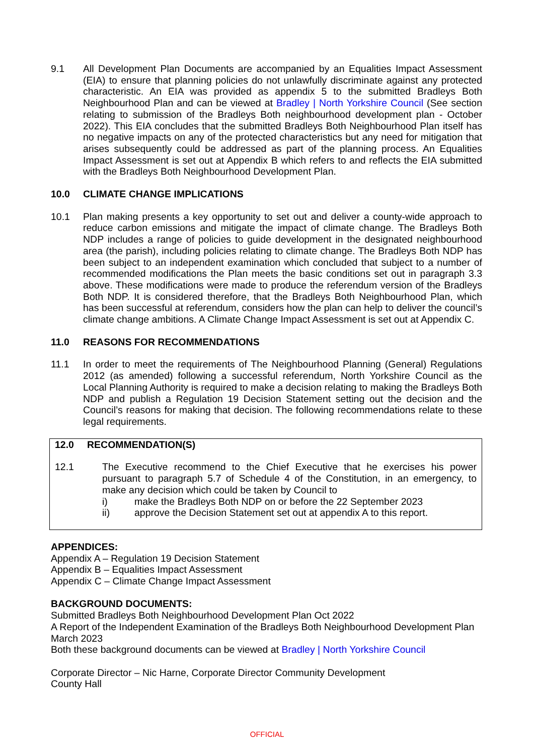9.1 All Development Plan Documents are accompanied by an Equalities Impact Assessment (EIA) to ensure that planning policies do not unlawfully discriminate against any protected characteristic. An EIA was provided as appendix 5 to the submitted Bradleys Both Neighbourhood Plan and can be viewed at Bradley | North Yorkshire Council (See section relating to submission of the Bradleys Both neighbourhood development plan - October 2022). This EIA concludes that the submitted Bradleys Both Neighbourhood Plan itself has no negative impacts on any of the protected characteristics but any need for mitigation that arises subsequently could be addressed as part of the planning process. An Equalities Impact Assessment is set out at Appendix B which refers to and reflects the EIA submitted with the Bradleys Both Neighbourhood Development Plan.
10.0 CLIMATE CHANGE IMPLICATIONS
10.1 Plan making presents a key opportunity to set out and deliver a county-wide approach to reduce carbon emissions and mitigate the impact of climate change. The Bradleys Both NDP includes a range of policies to guide development in the designated neighbourhood area (the parish), including policies relating to climate change. The Bradleys Both NDP has been subject to an independent examination which concluded that subject to a number of recommended modifications the Plan meets the basic conditions set out in paragraph 3.3 above. These modifications were made to produce the referendum version of the Bradleys Both NDP. It is considered therefore, that the Bradleys Both Neighbourhood Plan, which has been successful at referendum, considers how the plan can help to deliver the council’s climate change ambitions. A Climate Change Impact Assessment is set out at Appendix C.
11.0 REASONS FOR RECOMMENDATIONS
11.1 In order to meet the requirements of The Neighbourhood Planning (General) Regulations 2012 (as amended) following a successful referendum, North Yorkshire Council as the Local Planning Authority is required to make a decision relating to making the Bradleys Both NDP and publish a Regulation 19 Decision Statement setting out the decision and the Council’s reasons for making that decision. The following recommendations relate to these legal requirements.
12.0 RECOMMENDATION(S)
12.1 The Executive recommend to the Chief Executive that he exercises his power pursuant to paragraph 5.7 of Schedule 4 of the Constitution, in an emergency, to make any decision which could be taken by Council to
i) make the Bradleys Both NDP on or before the 22 September 2023
ii) approve the Decision Statement set out at appendix A to this report.
APPENDICES:
Appendix A – Regulation 19 Decision Statement
Appendix B – Equalities Impact Assessment
Appendix C – Climate Change Impact Assessment
BACKGROUND DOCUMENTS:
Submitted Bradleys Both Neighbourhood Development Plan Oct 2022
A Report of the Independent Examination of the Bradleys Both Neighbourhood Development Plan March 2023
Both these background documents can be viewed at Bradley | North Yorkshire Council
Corporate Director – Nic Harne, Corporate Director Community Development
County Hall
OFFICIAL